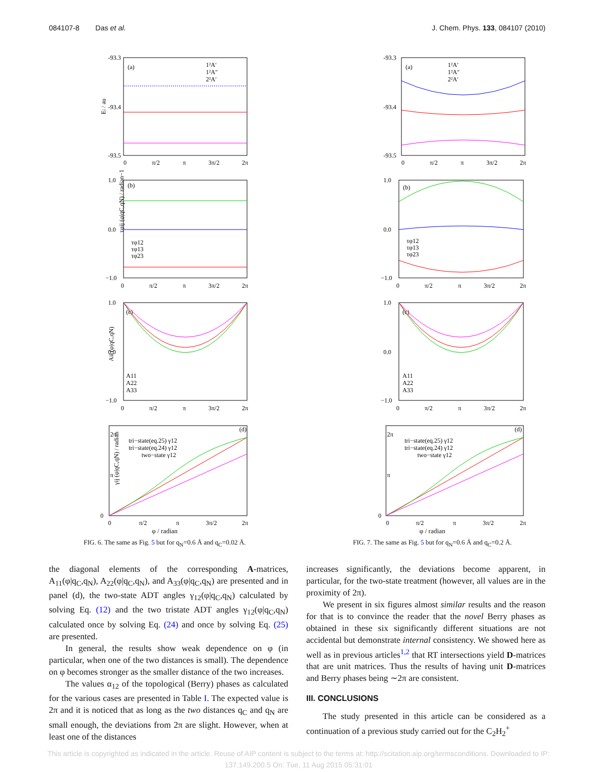084107-8 Das et al. J. Chem. Phys. 133, 084107 (2010)
-93.3
-93.4
-93.5
(a)
Ei / au
1²A′
1²A″
2²A′
0
π/2
π
3π/2
2π
1.0
0.0
−1.0
(b)
τφij (φ|qC,qN) / radian−1
τφ12
τφ13
τφ23
0
π/2
π
3π/2
2π
1.0
0.0
−1.0
(c)
Aii (φ|qC,qN)
A11
A22
A33
0
π/2
π
3π/2
2π
2π
π
0
(d)
γij (φ|qC,qN) / radian
tri−state(eq.25) γ12
tri−state(eq.24) γ12
two−state γ12
0
π/2
π
3π/2
2π
φ / radian
FIG. 6. The same as Fig. 5 but for q<sub>N</sub>=0.6 Å and q<sub>C</sub>=0.02 Å.
-93.3
-93.4
-93.5
(a)
1²A′
1²A″
2²A′
0
π/2
π
3π/2
2π
1.0
0.0
−1.0
(b)
τφ12
τφ13
τφ23
0
π/2
π
3π/2
2π
1.0
0.0
−1.0
(c)
A11
A22
A33
0
π/2
π
3π/2
2π
2π
π
0
(d)
tri−state(eq.25) γ12
tri−state(eq.24) γ12
two−state γ12
0
π/2
π
3π/2
2π
φ / radian
FIG. 7. The same as Fig. 5 but for q<sub>N</sub>=0.6 Å and q<sub>C</sub>=0.2 Å.
the diagonal elements of the corresponding A-matrices, A<sub>11</sub>(φ|q<sub>C</sub>,q<sub>N</sub>), A<sub>22</sub>(φ|q<sub>C</sub>,q<sub>N</sub>), and A<sub>33</sub>(φ|q<sub>C</sub>,q<sub>N</sub>) are presented and in panel (d), the two-state ADT angles γ<sub>12</sub>(φ|q<sub>C</sub>,q<sub>N</sub>) calculated by solving Eq. (12) and the two tristate ADT angles γ<sub>12</sub>(φ|q<sub>C</sub>,q<sub>N</sub>) calculated once by solving Eq. (24) and once by solving Eq. (25) are presented.
In general, the results show weak dependence on φ (in particular, when one of the two distances is small). The dependence on φ becomes stronger as the smaller distance of the two increases.
The values α<sub>12</sub> of the topological (Berry) phases as calculated for the various cases are presented in Table I. The expected value is 2π and it is noticed that as long as the two distances q<sub>C</sub> and q<sub>N</sub> are small enough, the deviations from 2π are slight. However, when at least one of the distances
increases significantly, the deviations become apparent, in particular, for the two-state treatment (however, all values are in the proximity of 2π).
We present in six figures almost similar results and the reason for that is to convince the reader that the novel Berry phases as obtained in these six significantly different situations are not accidental but demonstrate internal consistency. We showed here as well as in previous articles<sup>1,2</sup> that RT intersections yield D-matrices that are unit matrices. Thus the results of having unit D-matrices and Berry phases being ∼2π are consistent.
III. CONCLUSIONS
The study presented in this article can be considered as a continuation of a previous study carried out for the C<sub>2</sub>H<sub>2</sub><sup>+</sup>
This article is copyrighted as indicated in the article. Reuse of AIP content is subject to the terms at: http://scitation.aip.org/termsconditions. Downloaded to IP:
137.149.200.5 On: Tue, 11 Aug 2015 05:31:01